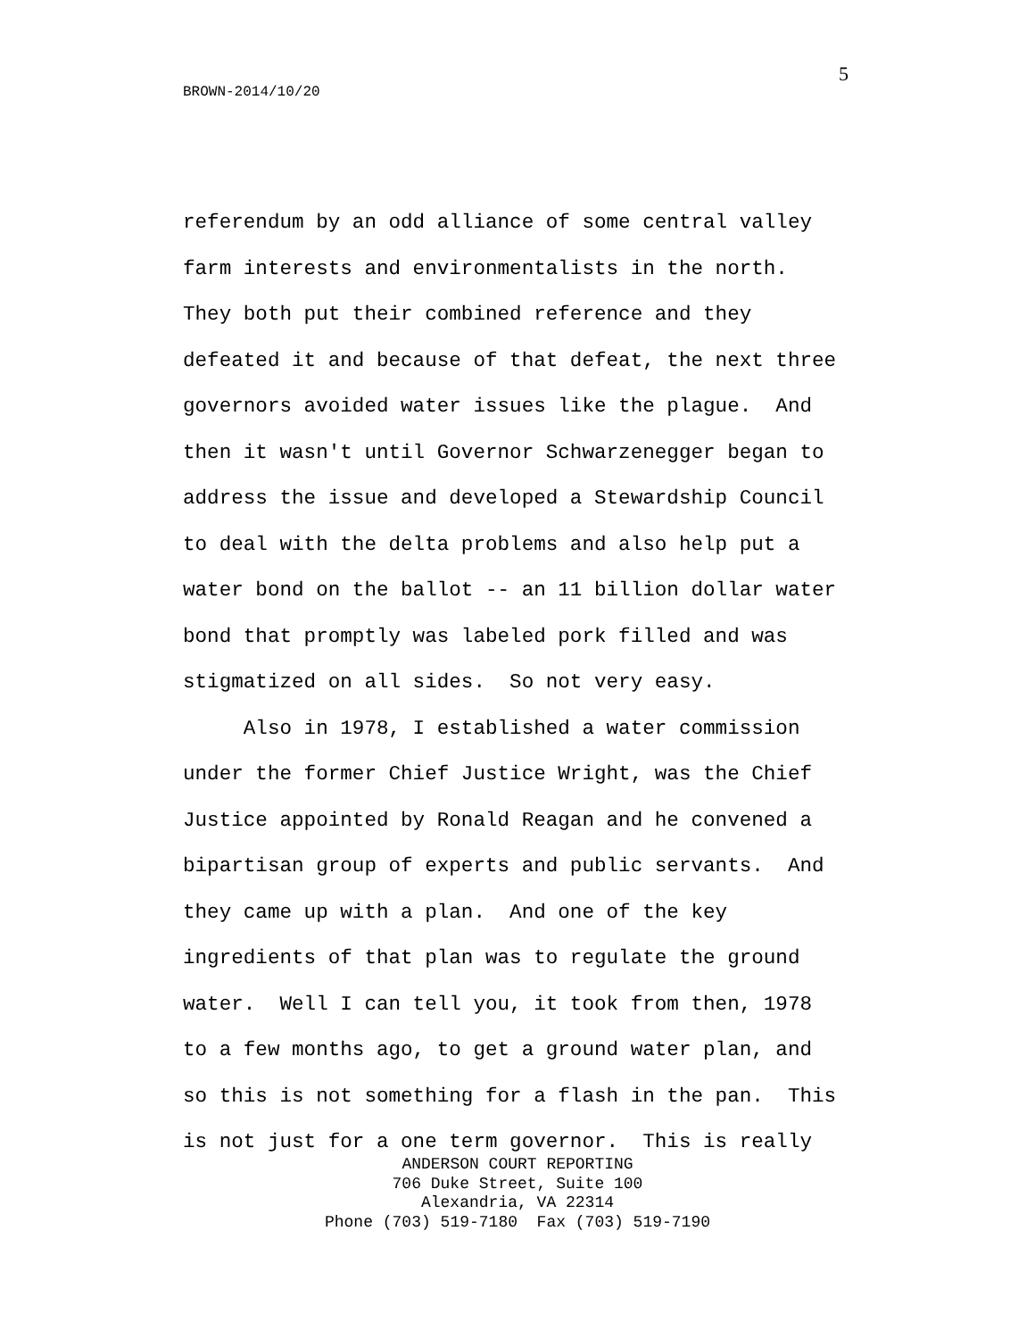5
BROWN-2014/10/20
referendum by an odd alliance of some central valley farm interests and environmentalists in the north. They both put their combined reference and they defeated it and because of that defeat, the next three governors avoided water issues like the plague. And then it wasn't until Governor Schwarzenegger began to address the issue and developed a Stewardship Council to deal with the delta problems and also help put a water bond on the ballot -- an 11 billion dollar water bond that promptly was labeled pork filled and was stigmatized on all sides. So not very easy. Also in 1978, I established a water commission under the former Chief Justice Wright, was the Chief Justice appointed by Ronald Reagan and he convened a bipartisan group of experts and public servants. And they came up with a plan. And one of the key ingredients of that plan was to regulate the ground water. Well I can tell you, it took from then, 1978 to a few months ago, to get a ground water plan, and so this is not something for a flash in the pan. This is not just for a one term governor. This is really
ANDERSON COURT REPORTING 706 Duke Street, Suite 100 Alexandria, VA 22314 Phone (703) 519-7180 Fax (703) 519-7190